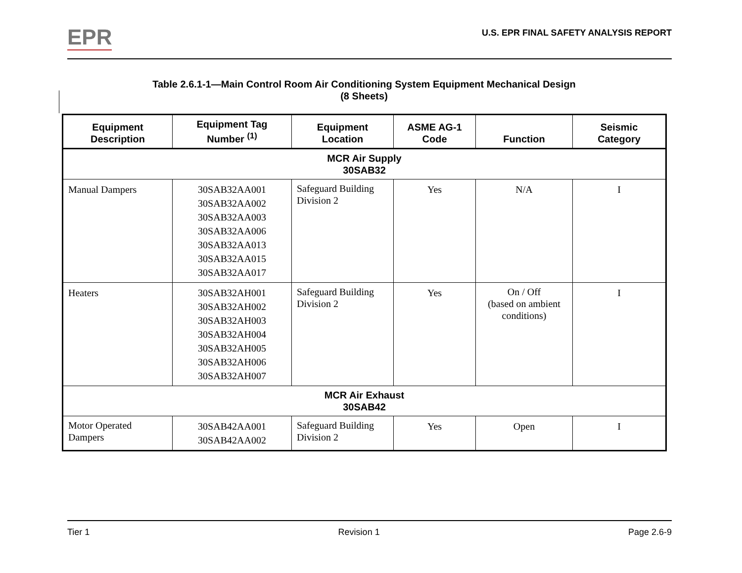EPR
U.S. EPR FINAL SAFETY ANALYSIS REPORT
Table 2.6.1-1—Main Control Room Air Conditioning System Equipment Mechanical Design
(8 Sheets)
| Equipment Description | Equipment Tag Number <sup>(1)</sup> | Equipment Location | ASME AG-1 Code | Function | Seismic Category |
| --- | --- | --- | --- | --- | --- |
| MCR Air Supply 30SAB32 | | | | | |
| Manual Dampers | 30SAB32AA001 30SAB32AA002 30SAB32AA003 30SAB32AA006 30SAB32AA013 30SAB32AA015 30SAB32AA017 | Safeguard Building Division 2 | Yes | N/A | I |
| Heaters | 30SAB32AH001 30SAB32AH002 30SAB32AH003 30SAB32AH004 30SAB32AH005 30SAB32AH006 30SAB32AH007 | Safeguard Building Division 2 | Yes | On / Off (based on ambient conditions) | I |
| MCR Air Exhaust 30SAB42 | | | | | |
| Motor Operated Dampers | 30SAB42AA001 30SAB42AA002 | Safeguard Building Division 2 | Yes | Open | I |
Tier 1 Revision 1 Page 2.6-9